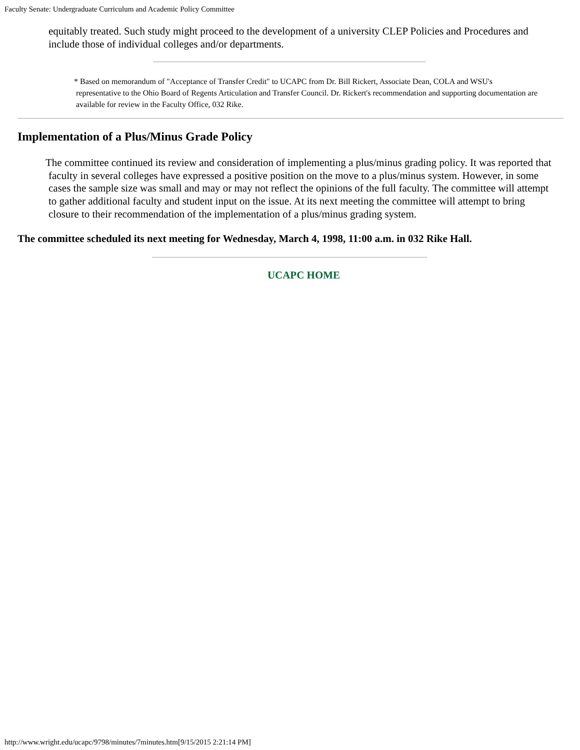Faculty Senate: Undergraduate Curriculum and Academic Policy Committee
equitably treated. Such study might proceed to the development of a university CLEP Policies and Procedures and include those of individual colleges and/or departments.
* Based on memorandum of "Acceptance of Transfer Credit" to UCAPC from Dr. Bill Rickert, Associate Dean, COLA and WSU's
representative to the Ohio Board of Regents Articulation and Transfer Council. Dr. Rickert's recommendation and supporting documentation are available for review in the Faculty Office, 032 Rike.
Implementation of a Plus/Minus Grade Policy
The committee continued its review and consideration of implementing a plus/minus grading policy. It was reported that faculty in several colleges have expressed a positive position on the move to a plus/minus system. However, in some cases the sample size was small and may or may not reflect the opinions of the full faculty. The committee will attempt to gather additional faculty and student input on the issue. At its next meeting the committee will attempt to bring closure to their recommendation of the implementation of a plus/minus grading system.
The committee scheduled its next meeting for Wednesday, March 4, 1998, 11:00 a.m. in 032 Rike Hall.
UCAPC HOME
http://www.wright.edu/ucapc/9798/minutes/7minutes.htm[9/15/2015 2:21:14 PM]